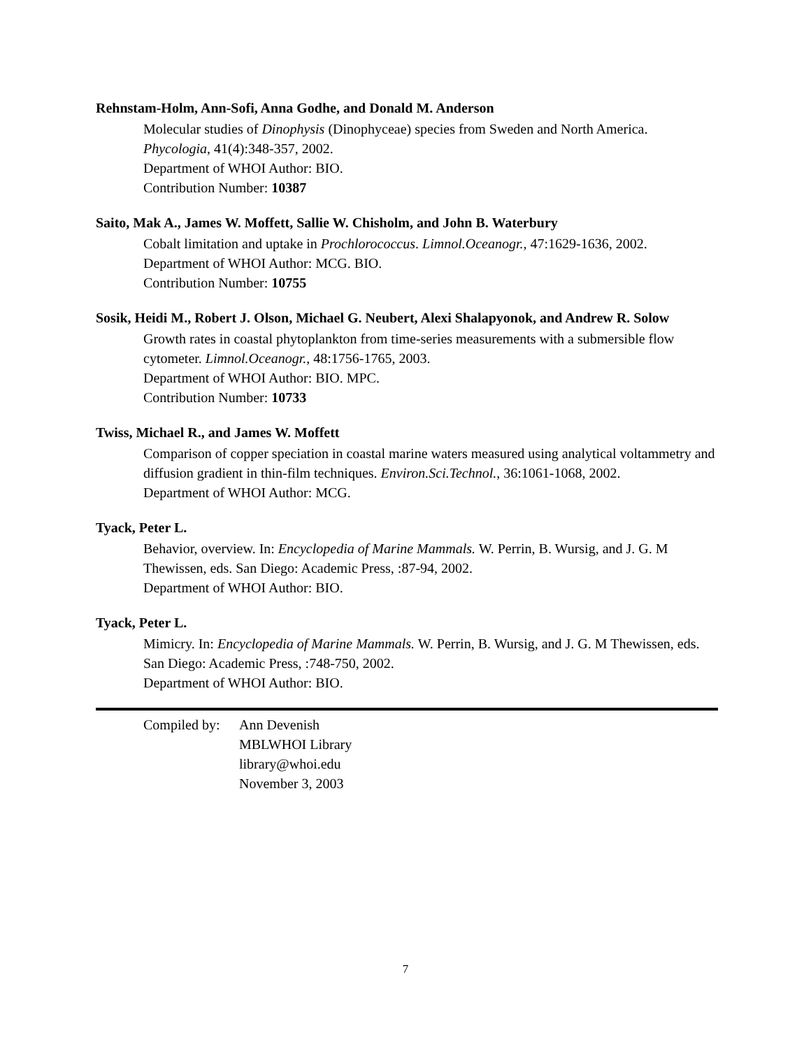Rehnstam-Holm, Ann-Sofi, Anna Godhe, and Donald M. Anderson
Molecular studies of Dinophysis (Dinophyceae) species from Sweden and North America.
Phycologia, 41(4):348-357, 2002.
Department of WHOI Author: BIO.
Contribution Number: 10387
Saito, Mak A., James W. Moffett, Sallie W. Chisholm, and John B. Waterbury
Cobalt limitation and uptake in Prochlorococcus. Limnol.Oceanogr., 47:1629-1636, 2002.
Department of WHOI Author: MCG. BIO.
Contribution Number: 10755
Sosik, Heidi M., Robert J. Olson, Michael G. Neubert, Alexi Shalapyonok, and Andrew R. Solow
Growth rates in coastal phytoplankton from time-series measurements with a submersible flow cytometer. Limnol.Oceanogr., 48:1756-1765, 2003.
Department of WHOI Author: BIO. MPC.
Contribution Number: 10733
Twiss, Michael R., and James W. Moffett
Comparison of copper speciation in coastal marine waters measured using analytical voltammetry and diffusion gradient in thin-film techniques. Environ.Sci.Technol., 36:1061-1068, 2002.
Department of WHOI Author: MCG.
Tyack, Peter L.
Behavior, overview. In: Encyclopedia of Marine Mammals. W. Perrin, B. Wursig, and J. G. M Thewissen, eds. San Diego: Academic Press, :87-94, 2002.
Department of WHOI Author: BIO.
Tyack, Peter L.
Mimicry. In: Encyclopedia of Marine Mammals. W. Perrin, B. Wursig, and J. G. M Thewissen, eds. San Diego: Academic Press, :748-750, 2002.
Department of WHOI Author: BIO.
Compiled by:
Ann Devenish
MBLWHOI Library
library@whoi.edu
November 3, 2003
7